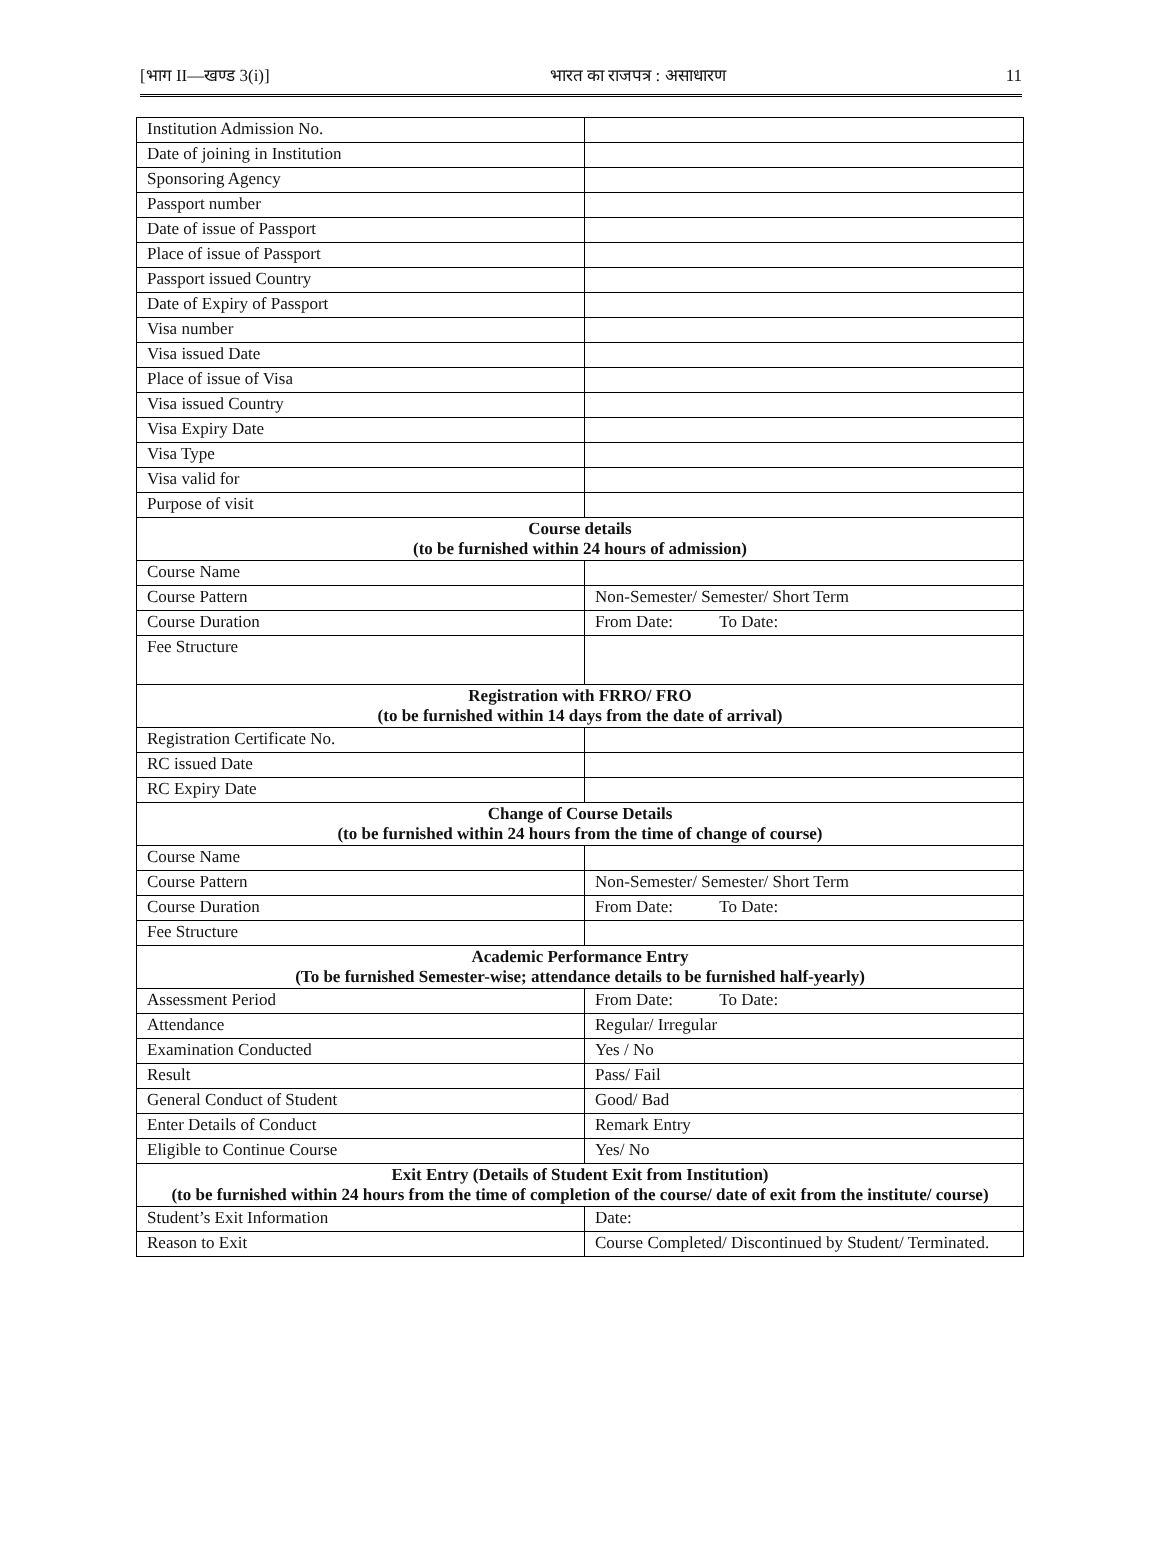[भाग II—खण्ड 3(i)] भारत का राजपत्र : असाधारण 11
| Institution Admission No. | |
| Date of joining in Institution | |
| Sponsoring Agency | |
| Passport number | |
| Date of issue of Passport | |
| Place of issue of Passport | |
| Passport issued Country | |
| Date of Expiry of Passport | |
| Visa number | |
| Visa issued Date | |
| Place of issue of Visa | |
| Visa issued Country | |
| Visa Expiry Date | |
| Visa Type | |
| Visa valid for | |
| Purpose of visit | |
| Course details (to be furnished within 24 hours of admission) | |
| Course Name | |
| Course Pattern | Non-Semester/ Semester/ Short Term |
| Course Duration | From Date: To Date: |
| Fee Structure | |
| Registration with FRRO/ FRO (to be furnished within 14 days from the date of arrival) | |
| Registration Certificate No. | |
| RC issued Date | |
| RC Expiry Date | |
| Change of Course Details (to be furnished within 24 hours from the time of change of course) | |
| Course Name | |
| Course Pattern | Non-Semester/ Semester/ Short Term |
| Course Duration | From Date: To Date: |
| Fee Structure | |
| Academic Performance Entry (To be furnished Semester-wise; attendance details to be furnished half-yearly) | |
| Assessment Period | From Date: To Date: |
| Attendance | Regular/ Irregular |
| Examination Conducted | Yes / No |
| Result | Pass/ Fail |
| General Conduct of Student | Good/ Bad |
| Enter Details of Conduct | Remark Entry |
| Eligible to Continue Course | Yes/ No |
| Exit Entry (Details of Student Exit from Institution) (to be furnished within 24 hours from the time of completion of the course/ date of exit from the institute/ course) | |
| Student’s Exit Information | Date: |
| Reason to Exit | Course Completed/ Discontinued by Student/ Terminated. |